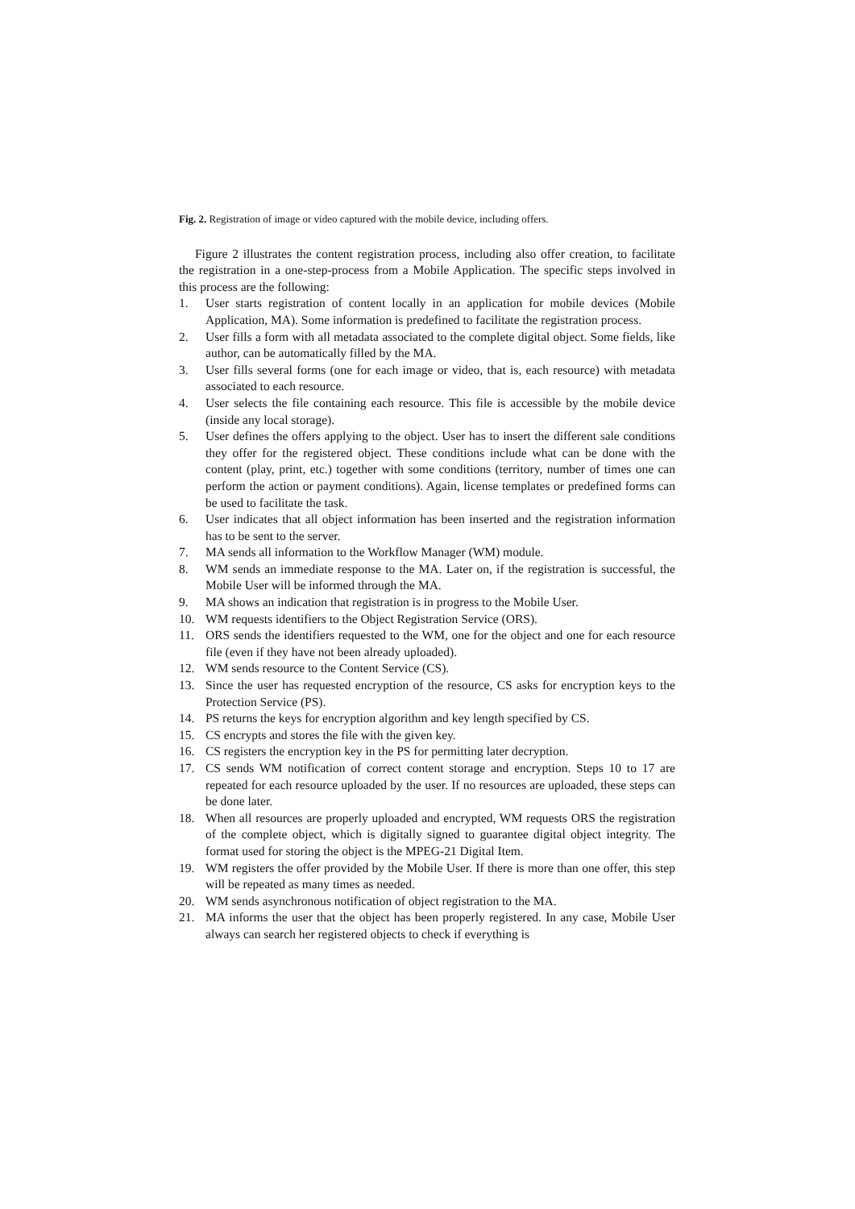Fig. 2. Registration of image or video captured with the mobile device, including offers.
Figure 2 illustrates the content registration process, including also offer creation, to facilitate the registration in a one-step-process from a Mobile Application. The specific steps involved in this process are the following:
1. User starts registration of content locally in an application for mobile devices (Mobile Application, MA). Some information is predefined to facilitate the registration process.
2. User fills a form with all metadata associated to the complete digital object. Some fields, like author, can be automatically filled by the MA.
3. User fills several forms (one for each image or video, that is, each resource) with metadata associated to each resource.
4. User selects the file containing each resource. This file is accessible by the mobile device (inside any local storage).
5. User defines the offers applying to the object. User has to insert the different sale conditions they offer for the registered object. These conditions include what can be done with the content (play, print, etc.) together with some conditions (territory, number of times one can perform the action or payment conditions). Again, license templates or predefined forms can be used to facilitate the task.
6. User indicates that all object information has been inserted and the registration information has to be sent to the server.
7. MA sends all information to the Workflow Manager (WM) module.
8. WM sends an immediate response to the MA. Later on, if the registration is successful, the Mobile User will be informed through the MA.
9. MA shows an indication that registration is in progress to the Mobile User.
10. WM requests identifiers to the Object Registration Service (ORS).
11. ORS sends the identifiers requested to the WM, one for the object and one for each resource file (even if they have not been already uploaded).
12. WM sends resource to the Content Service (CS).
13. Since the user has requested encryption of the resource, CS asks for encryption keys to the Protection Service (PS).
14. PS returns the keys for encryption algorithm and key length specified by CS.
15. CS encrypts and stores the file with the given key.
16. CS registers the encryption key in the PS for permitting later decryption.
17. CS sends WM notification of correct content storage and encryption. Steps 10 to 17 are repeated for each resource uploaded by the user. If no resources are uploaded, these steps can be done later.
18. When all resources are properly uploaded and encrypted, WM requests ORS the registration of the complete object, which is digitally signed to guarantee digital object integrity. The format used for storing the object is the MPEG-21 Digital Item.
19. WM registers the offer provided by the Mobile User. If there is more than one offer, this step will be repeated as many times as needed.
20. WM sends asynchronous notification of object registration to the MA.
21. MA informs the user that the object has been properly registered. In any case, Mobile User always can search her registered objects to check if everything is